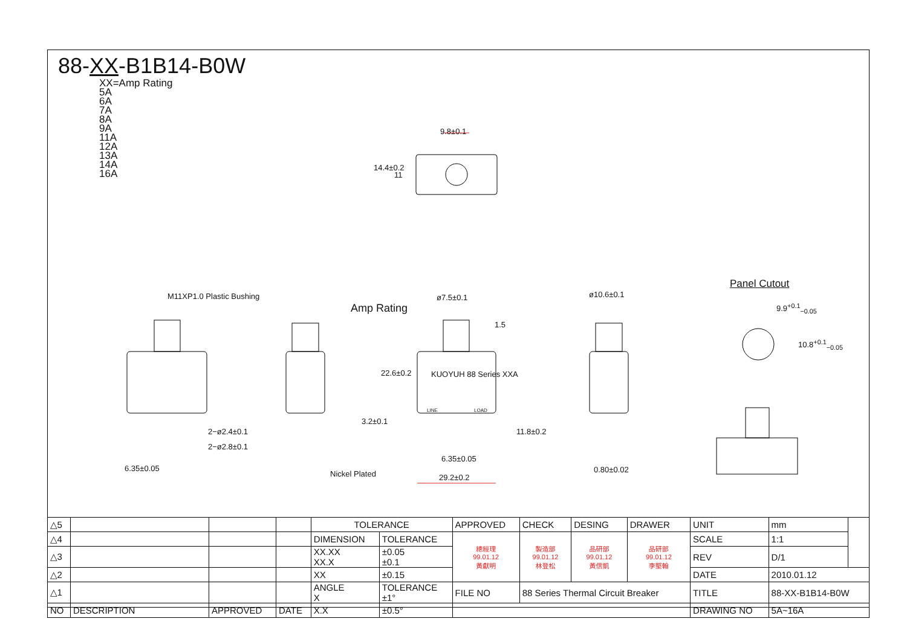88-XX-B1B14-B0W
XX=Amp Rating
5A
6A
7A
8A
9A
11A
12A
13A
14A
16A
9.8±0.1
14.4±0.2
11
M11XP1.0 Plastic Bushing
Amp Rating
ø7.5±0.1 ø10.6±0.1
Panel Cutout
9.9<sup>+0.1</sup><sub>−0.05</sub>
10.8<sup>+0.1</sup><sub>−0.05</sub>
1.5
22.6±0.2 KUOYUH 88 Series XXA
LINE LOAD
3.2±0.1
2−ø2.4±0.1
2−ø2.8±0.1
11.8±0.2
6.35±0.05
6.35±0.05
Nickel Plated 29.2±0.2
0.80±0.02
| △5 | | | | TOLERANCE | | APPROVED | CHECK | DESING | DRAWER | UNIT | mm | |
| △4 | | | | DIMENSION | TOLERANCE | 總經理 99.01.12 黃獻明 | 製造部 99.01.12 林登松 | 品研部 99.01.12 黃信凱 | 品研部 99.01.12 李𡌛翰 | SCALE | 1:1 | |
| △3 | | | | XX.XX XX.X | ±0.05 ±0.1 | | | | | REV | D/1 | |
| △2 | | | | XX | ±0.15 | | | | | DATE | 2010.01.12 | |
| △1 | | | | ANGLE X | TOLERANCE ±1° | FILE NO | 88 Series Thermal Circuit Breaker | | | TITLE | 88-XX-B1B14-B0W | |
| NO | DESCRIPTION | APPROVED | DATE | X.X | ±0.5° | | | | | DRAWING NO | 5A~16A | |